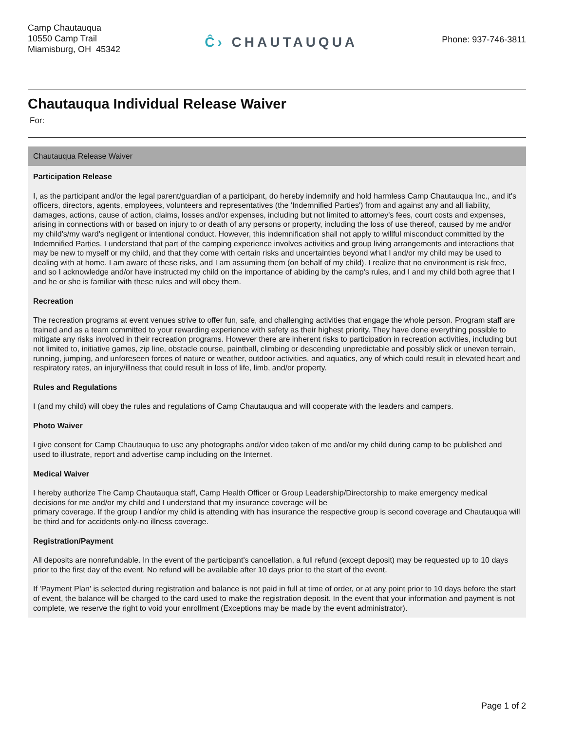Camp Chautauqua
10550 Camp Trail
Miamisburg, OH 45342
Ĉ› CHAUTAUQUA
Phone: 937-746-3811
Chautauqua Individual Release Waiver
For:
Chautauqua Release Waiver
Participation Release
I, as the participant and/or the legal parent/guardian of a participant, do hereby indemnify and hold harmless Camp Chautauqua Inc., and it's officers, directors, agents, employees, volunteers and representatives (the 'Indemnified Parties') from and against any and all liability, damages, actions, cause of action, claims, losses and/or expenses, including but not limited to attorney's fees, court costs and expenses, arising in connections with or based on injury to or death of any persons or property, including the loss of use thereof, caused by me and/or my child's/my ward's negligent or intentional conduct. However, this indemnification shall not apply to willful misconduct committed by the Indemnified Parties. I understand that part of the camping experience involves activities and group living arrangements and interactions that may be new to myself or my child, and that they come with certain risks and uncertainties beyond what I and/or my child may be used to dealing with at home. I am aware of these risks, and I am assuming them (on behalf of my child). I realize that no environment is risk free, and so I acknowledge and/or have instructed my child on the importance of abiding by the camp's rules, and I and my child both agree that I and he or she is familiar with these rules and will obey them.
Recreation
The recreation programs at event venues strive to offer fun, safe, and challenging activities that engage the whole person. Program staff are trained and as a team committed to your rewarding experience with safety as their highest priority. They have done everything possible to mitigate any risks involved in their recreation programs. However there are inherent risks to participation in recreation activities, including but not limited to, initiative games, zip line, obstacle course, paintball, climbing or descending unpredictable and possibly slick or uneven terrain, running, jumping, and unforeseen forces of nature or weather, outdoor activities, and aquatics, any of which could result in elevated heart and respiratory rates, an injury/illness that could result in loss of life, limb, and/or property.
Rules and Regulations
I (and my child) will obey the rules and regulations of Camp Chautauqua and will cooperate with the leaders and campers.
Photo Waiver
I give consent for Camp Chautauqua to use any photographs and/or video taken of me and/or my child during camp to be published and used to illustrate, report and advertise camp including on the Internet.
Medical Waiver
I hereby authorize The Camp Chautauqua staff, Camp Health Officer or Group Leadership/Directorship to make emergency medical decisions for me and/or my child and I understand that my insurance coverage will be
primary coverage. If the group I and/or my child is attending with has insurance the respective group is second coverage and Chautauqua will be third and for accidents only-no illness coverage.
Registration/Payment
All deposits are nonrefundable. In the event of the participant's cancellation, a full refund (except deposit) may be requested up to 10 days prior to the first day of the event. No refund will be available after 10 days prior to the start of the event.
If 'Payment Plan' is selected during registration and balance is not paid in full at time of order, or at any point prior to 10 days before the start of event, the balance will be charged to the card used to make the registration deposit. In the event that your information and payment is not complete, we reserve the right to void your enrollment (Exceptions may be made by the event administrator).
Page 1 of 2